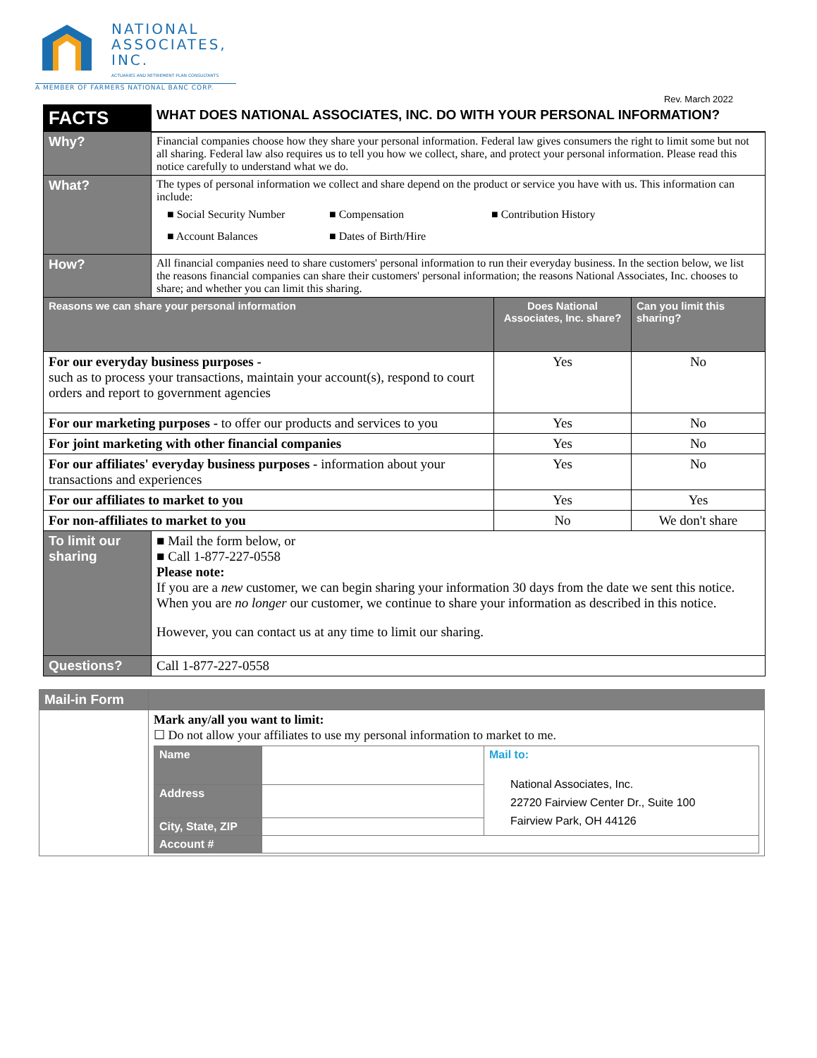NATIONAL
ASSOCIATES,
INC.
ACTUARIES AND RETIREMENT PLAN CONSULTANTS
A MEMBER OF FARMERS NATIONAL BANC CORP.
Rev. March 2022
| FACTS | WHAT DOES NATIONAL ASSOCIATES, INC. DO WITH YOUR PERSONAL INFORMATION? | | |
| Why? | Financial companies choose how they share your personal information. Federal law gives consumers the right to limit some but not all sharing. Federal law also requires us to tell you how we collect, share, and protect your personal information. Please read this notice carefully to understand what we do. | | |
| What? | The types of personal information we collect and share depend on the product or service you have with us. This information can include: ■ Social Security Number ■ Compensation ■ Contribution History ■ Account Balances ■ Dates of Birth/Hire | | |
| How? | All financial companies need to share customers' personal information to run their everyday business. In the section below, we list the reasons financial companies can share their customers' personal information; the reasons National Associates, Inc. chooses to share; and whether you can limit this sharing. | | |
| Reasons we can share your personal information | | Does National Associates, Inc. share? | Can you limit this sharing? |
| For our everyday business purposes - such as to process your transactions, maintain your account(s), respond to court orders and report to government agencies | | Yes | No |
| For our marketing purposes - to offer our products and services to you | | Yes | No |
| For joint marketing with other financial companies | | Yes | No |
| For our affiliates' everyday business purposes - information about your transactions and experiences | | Yes | No |
| For our affiliates to market to you | | Yes | Yes |
| For non-affiliates to market to you | | No | We don't share |
| To limit our sharing | ■ Mail the form below, or ■ Call 1-877-227-0558 Please note: If you are a new customer, we can begin sharing your information 30 days from the date we sent this notice. When you are no longer our customer, we continue to share your information as described in this notice. However, you can contact us at any time to limit our sharing. | | |
| Questions? | Call 1-877-227-0558 | | |
| Mail-in Form | |
| | Mark any/all you want to limit: ☐ Do not allow your affiliates to use my personal information to market to me. / Name / / Mail to: National Associates, Inc. 22720 Fairview Center Dr., Suite 100 Fairview Park, OH 44126 / / Address / / / / City, State, ZIP / / / / Account # / / / |